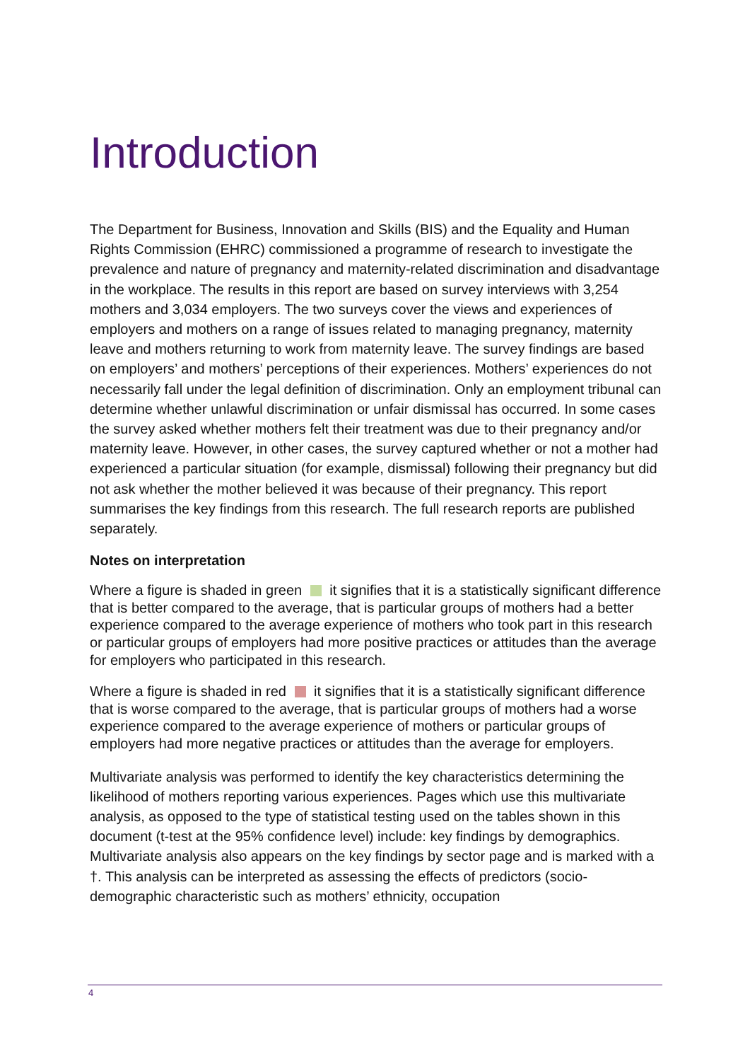Introduction
The Department for Business, Innovation and Skills (BIS) and the Equality and Human Rights Commission (EHRC) commissioned a programme of research to investigate the prevalence and nature of pregnancy and maternity-related discrimination and disadvantage in the workplace. The results in this report are based on survey interviews with 3,254 mothers and 3,034 employers. The two surveys cover the views and experiences of employers and mothers on a range of issues related to managing pregnancy, maternity leave and mothers returning to work from maternity leave. The survey findings are based on employers’ and mothers’ perceptions of their experiences. Mothers’ experiences do not necessarily fall under the legal definition of discrimination. Only an employment tribunal can determine whether unlawful discrimination or unfair dismissal has occurred. In some cases the survey asked whether mothers felt their treatment was due to their pregnancy and/or maternity leave. However, in other cases, the survey captured whether or not a mother had experienced a particular situation (for example, dismissal) following their pregnancy but did not ask whether the mother believed it was because of their pregnancy. This report summarises the key findings from this research. The full research reports are published separately.
Notes on interpretation
Where a figure is shaded in green it signifies that it is a statistically significant difference that is better compared to the average, that is particular groups of mothers had a better experience compared to the average experience of mothers who took part in this research or particular groups of employers had more positive practices or attitudes than the average for employers who participated in this research.
Where a figure is shaded in red it signifies that it is a statistically significant difference that is worse compared to the average, that is particular groups of mothers had a worse experience compared to the average experience of mothers or particular groups of employers had more negative practices or attitudes than the average for employers.
Multivariate analysis was performed to identify the key characteristics determining the likelihood of mothers reporting various experiences. Pages which use this multivariate analysis, as opposed to the type of statistical testing used on the tables shown in this document (t-test at the 95% confidence level) include: key findings by demographics. Multivariate analysis also appears on the key findings by sector page and is marked with a †. This analysis can be interpreted as assessing the effects of predictors (socio-demographic characteristic such as mothers’ ethnicity, occupation
4